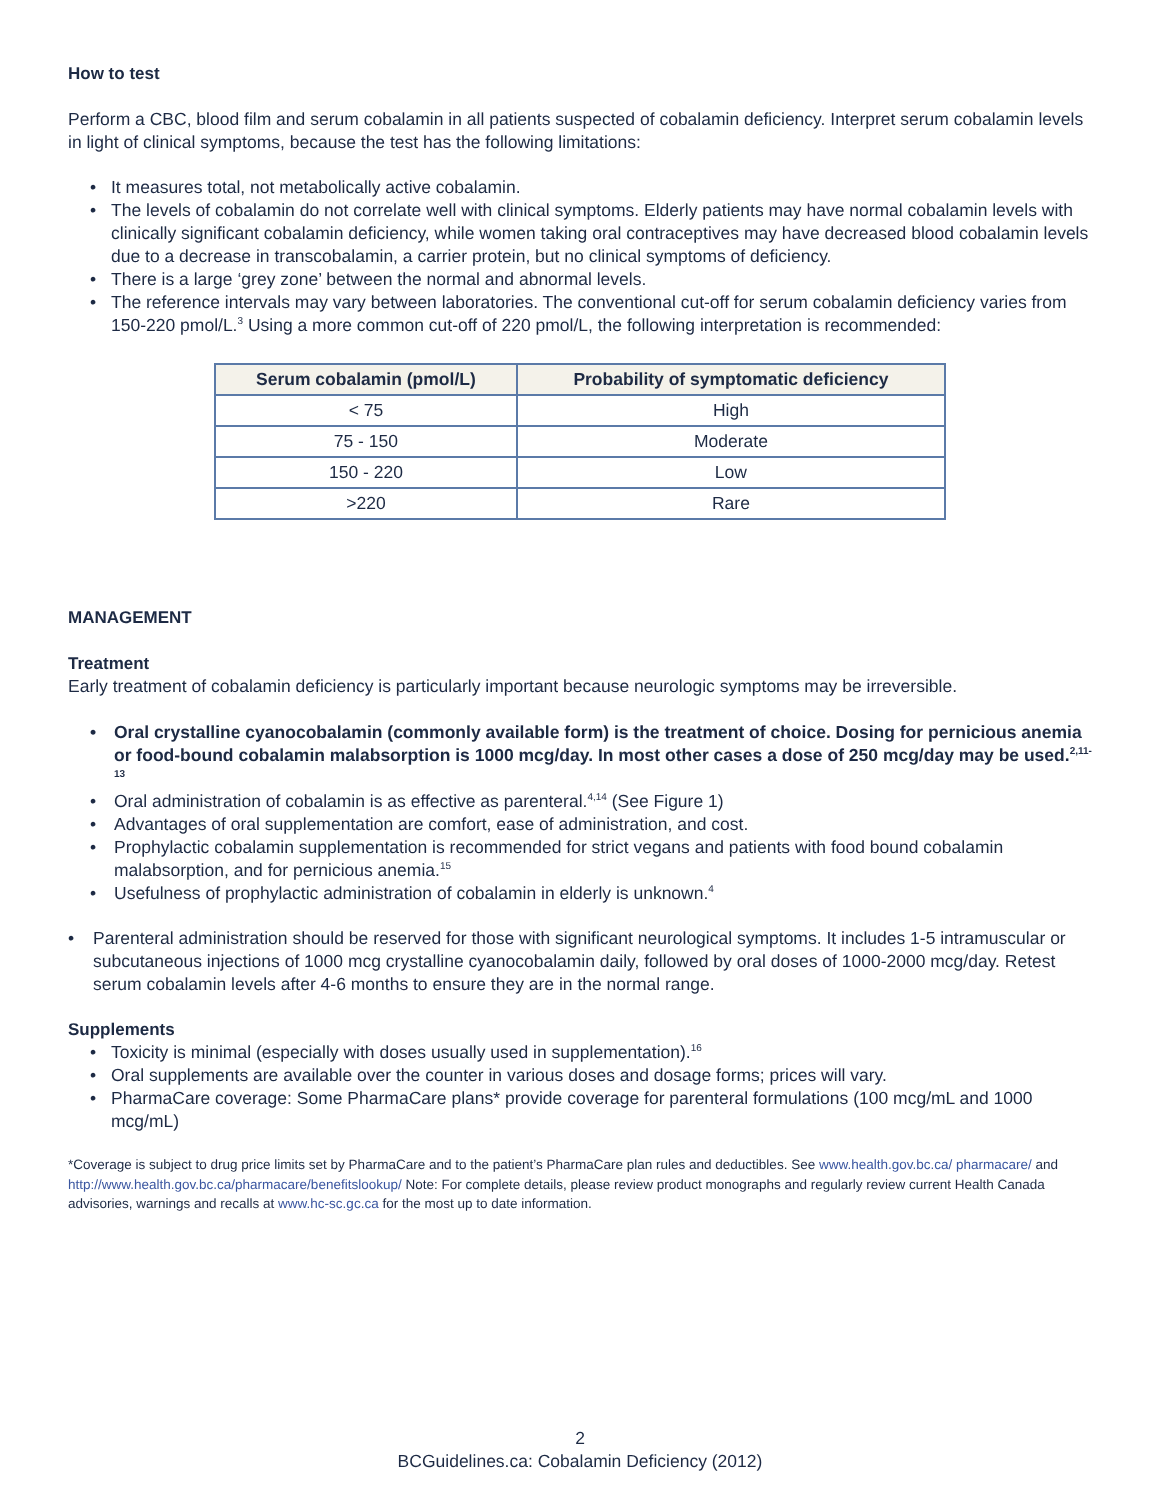How to test
Perform a CBC, blood film and serum cobalamin in all patients suspected of cobalamin deficiency. Interpret serum cobalamin levels in light of clinical symptoms, because the test has the following limitations:
• It measures total, not metabolically active cobalamin.
• The levels of cobalamin do not correlate well with clinical symptoms. Elderly patients may have normal cobalamin levels with clinically significant cobalamin deficiency, while women taking oral contraceptives may have decreased blood cobalamin levels due to a decrease in transcobalamin, a carrier protein, but no clinical symptoms of deficiency.
• There is a large ‘grey zone’ between the normal and abnormal levels.
• The reference intervals may vary between laboratories. The conventional cut-off for serum cobalamin deficiency varies from 150-220 pmol/L.<sup>3</sup> Using a more common cut-off of 220 pmol/L, the following interpretation is recommended:
| Serum cobalamin (pmol/L) | Probability of symptomatic deficiency |
| --- | --- |
| < 75 | High |
| 75 - 150 | Moderate |
| 150 - 220 | Low |
| >220 | Rare |
MANAGEMENT
Treatment
Early treatment of cobalamin deficiency is particularly important because neurologic symptoms may be irreversible.
• Oral crystalline cyanocobalamin (commonly available form) is the treatment of choice. Dosing for pernicious anemia or food-bound cobalamin malabsorption is 1000 mcg/day. In most other cases a dose of 250 mcg/day may be used.<sup>2,11-13</sup>
• Oral administration of cobalamin is as effective as parenteral.<sup>4,14</sup> (See Figure 1)
• Advantages of oral supplementation are comfort, ease of administration, and cost.
• Prophylactic cobalamin supplementation is recommended for strict vegans and patients with food bound cobalamin malabsorption, and for pernicious anemia.<sup>15</sup>
• Usefulness of prophylactic administration of cobalamin in elderly is unknown.<sup>4</sup>
• Parenteral administration should be reserved for those with significant neurological symptoms. It includes 1-5 intramuscular or subcutaneous injections of 1000 mcg crystalline cyanocobalamin daily, followed by oral doses of 1000-2000 mcg/day. Retest serum cobalamin levels after 4-6 months to ensure they are in the normal range.
Supplements
• Toxicity is minimal (especially with doses usually used in supplementation).<sup>16</sup>
• Oral supplements are available over the counter in various doses and dosage forms; prices will vary.
• PharmaCare coverage: Some PharmaCare plans* provide coverage for parenteral formulations (100 mcg/mL and 1000 mcg/mL)
*Coverage is subject to drug price limits set by PharmaCare and to the patient’s PharmaCare plan rules and deductibles. See www.health.gov.bc.ca/ pharmacare/ and http://www.health.gov.bc.ca/pharmacare/benefitslookup/ Note: For complete details, please review product monographs and regularly review current Health Canada advisories, warnings and recalls at www.hc-sc.gc.ca for the most up to date information.
2
BCGuidelines.ca: Cobalamin Deficiency (2012)